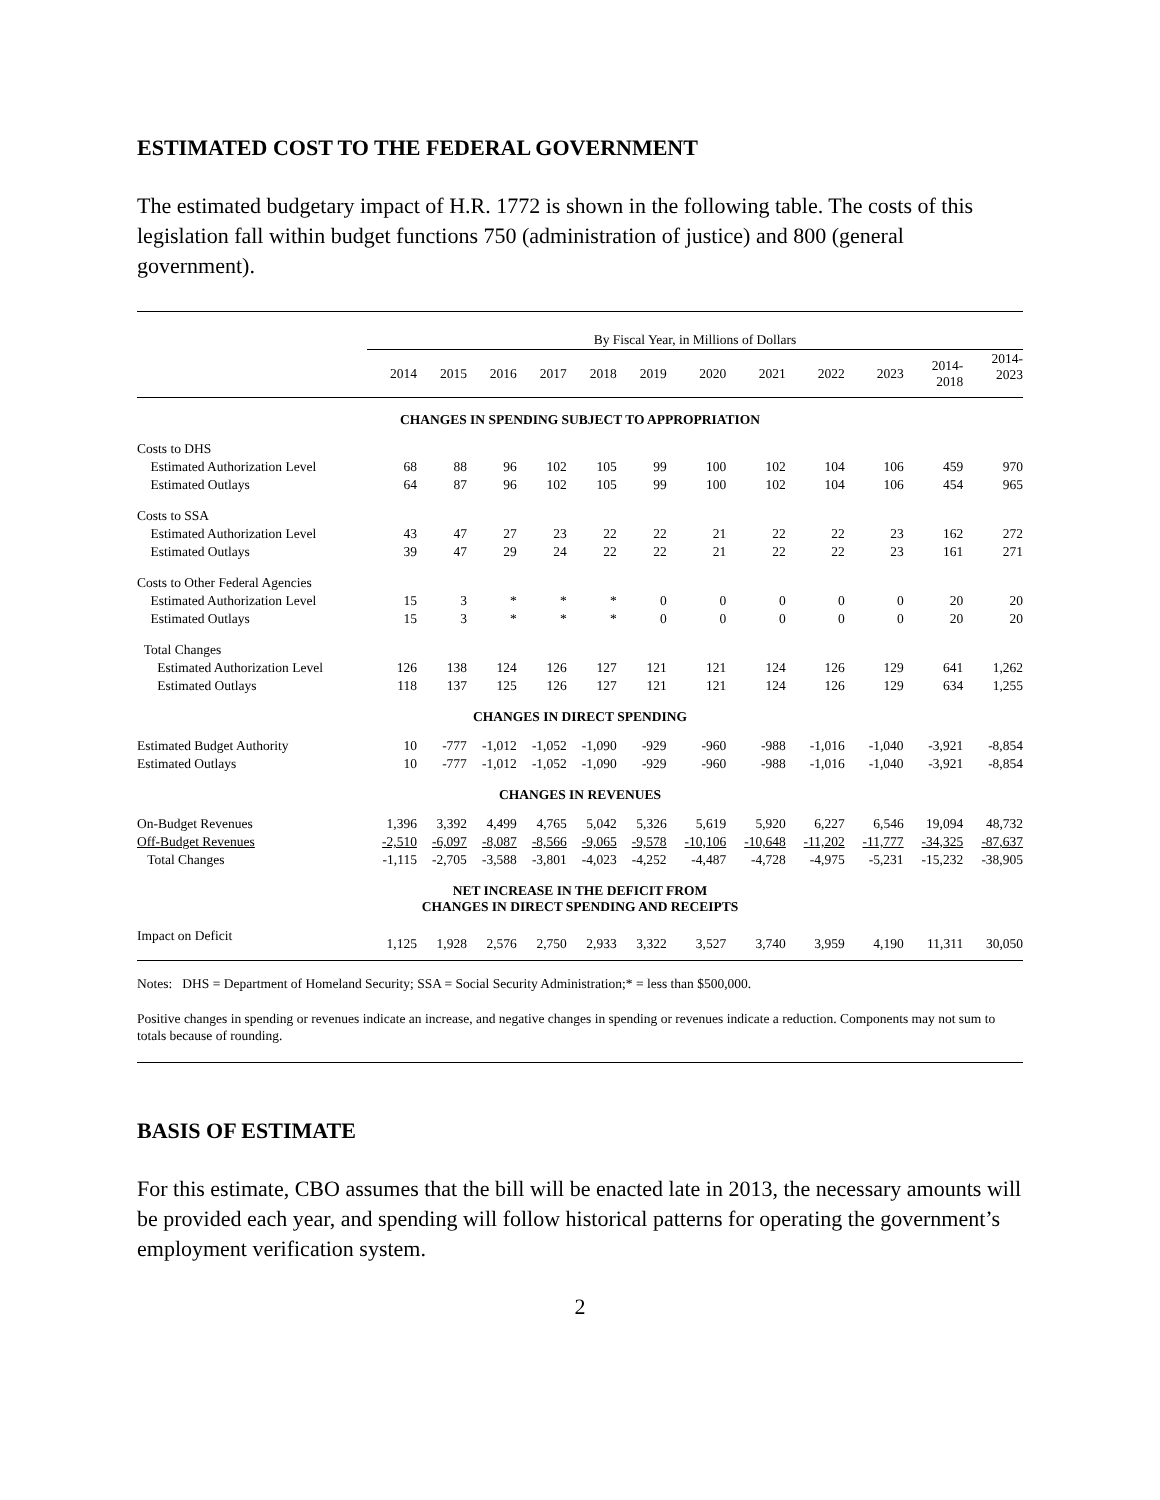ESTIMATED COST TO THE FEDERAL GOVERNMENT
The estimated budgetary impact of H.R. 1772 is shown in the following table. The costs of this legislation fall within budget functions 750 (administration of justice) and 800 (general government).
| | By Fiscal Year, in Millions of Dollars | | | | | | | | | | | |
| | 2014 | 2015 | 2016 | 2017 | 2018 | 2019 | 2020 | 2021 | 2022 | 2023 | 2014- 2018 | 2014- 2023 |
| CHANGES IN SPENDING SUBJECT TO APPROPRIATION | | | | | | | | | | | | |
| Costs to DHS | | | | | | | | | | | | |
| Estimated Authorization Level | 68 | 88 | 96 | 102 | 105 | 99 | 100 | 102 | 104 | 106 | 459 | 970 |
| Estimated Outlays | 64 | 87 | 96 | 102 | 105 | 99 | 100 | 102 | 104 | 106 | 454 | 965 |
| Costs to SSA | | | | | | | | | | | | |
| Estimated Authorization Level | 43 | 47 | 27 | 23 | 22 | 22 | 21 | 22 | 22 | 23 | 162 | 272 |
| Estimated Outlays | 39 | 47 | 29 | 24 | 22 | 22 | 21 | 22 | 22 | 23 | 161 | 271 |
| Costs to Other Federal Agencies | | | | | | | | | | | | |
| Estimated Authorization Level | 15 | 3 | * | * | * | 0 | 0 | 0 | 0 | 0 | 20 | 20 |
| Estimated Outlays | 15 | 3 | * | * | * | 0 | 0 | 0 | 0 | 0 | 20 | 20 |
| Total Changes | | | | | | | | | | | | |
| Estimated Authorization Level | 126 | 138 | 124 | 126 | 127 | 121 | 121 | 124 | 126 | 129 | 641 | 1,262 |
| Estimated Outlays | 118 | 137 | 125 | 126 | 127 | 121 | 121 | 124 | 126 | 129 | 634 | 1,255 |
| CHANGES IN DIRECT SPENDING | | | | | | | | | | | | |
| Estimated Budget Authority | 10 | -777 | -1,012 | -1,052 | -1,090 | -929 | -960 | -988 | -1,016 | -1,040 | -3,921 | -8,854 |
| Estimated Outlays | 10 | -777 | -1,012 | -1,052 | -1,090 | -929 | -960 | -988 | -1,016 | -1,040 | -3,921 | -8,854 |
| CHANGES IN REVENUES | | | | | | | | | | | | |
| On-Budget Revenues | 1,396 | 3,392 | 4,499 | 4,765 | 5,042 | 5,326 | 5,619 | 5,920 | 6,227 | 6,546 | 19,094 | 48,732 |
| Off-Budget Revenues | -2,510 | -6,097 | -8,087 | -8,566 | -9,065 | -9,578 | -10,106 | -10,648 | -11,202 | -11,777 | -34,325 | -87,637 |
| Total Changes | -1,115 | -2,705 | -3,588 | -3,801 | -4,023 | -4,252 | -4,487 | -4,728 | -4,975 | -5,231 | -15,232 | -38,905 |
| NET INCREASE IN THE DEFICIT FROM CHANGES IN DIRECT SPENDING AND RECEIPTS | | | | | | | | | | | | |
| Impact on Deficit | 1,125 | 1,928 | 2,576 | 2,750 | 2,933 | 3,322 | 3,527 | 3,740 | 3,959 | 4,190 | 11,311 | 30,050 |
Notes: DHS = Department of Homeland Security; SSA = Social Security Administration;* = less than $500,000.
Positive changes in spending or revenues indicate an increase, and negative changes in spending or revenues indicate a reduction. Components may not sum to totals because of rounding.
BASIS OF ESTIMATE
For this estimate, CBO assumes that the bill will be enacted late in 2013, the necessary amounts will be provided each year, and spending will follow historical patterns for operating the government’s employment verification system.
2